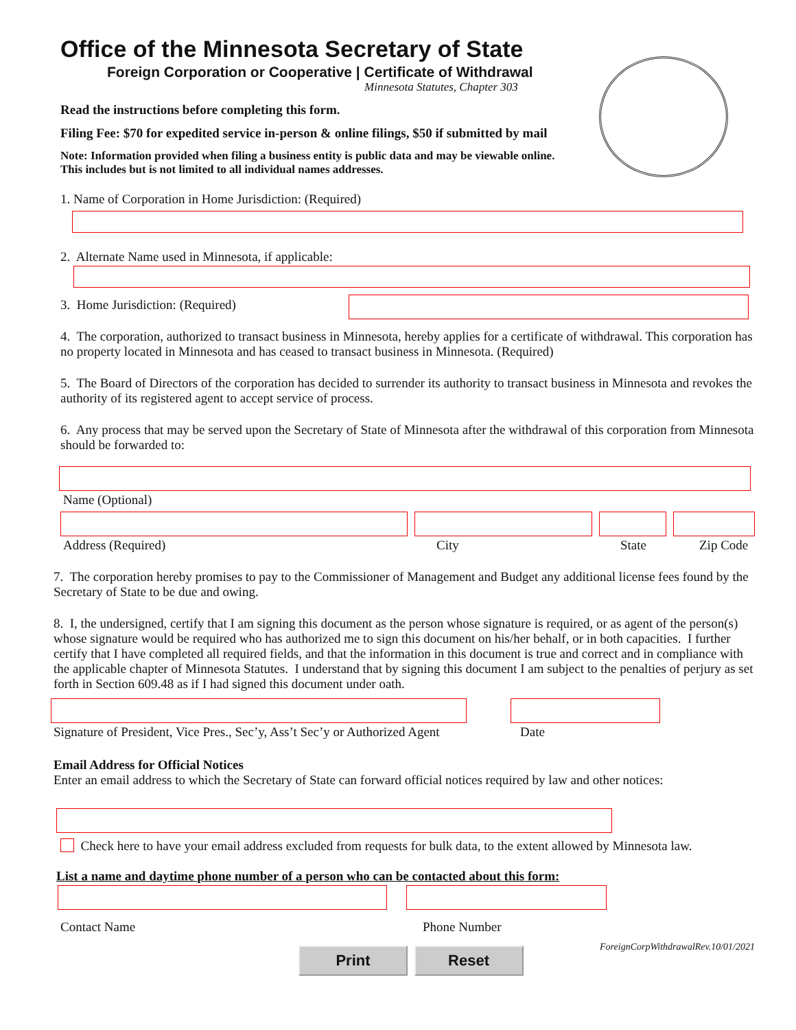Office of the Minnesota Secretary of State
Foreign Corporation or Cooperative | Certificate of Withdrawal
Minnesota Statutes, Chapter 303
Read the instructions before completing this form.
Filing Fee: $70 for expedited service in-person & online filings, $50 if submitted by mail
Note: Information provided when filing a business entity is public data and may be viewable online.
This includes but is not limited to all individual names addresses.
1. Name of Corporation in Home Jurisdiction: (Required)
2. Alternate Name used in Minnesota, if applicable:
3. Home Jurisdiction: (Required)
4. The corporation, authorized to transact business in Minnesota, hereby applies for a certificate of withdrawal. This corporation has no property located in Minnesota and has ceased to transact business in Minnesota. (Required)
5. The Board of Directors of the corporation has decided to surrender its authority to transact business in Minnesota and revokes the authority of its registered agent to accept service of process.
6. Any process that may be served upon the Secretary of State of Minnesota after the withdrawal of this corporation from Minnesota should be forwarded to:
Name (Optional)
Address (Required) City State Zip Code
7. The corporation hereby promises to pay to the Commissioner of Management and Budget any additional license fees found by the Secretary of State to be due and owing.
8. I, the undersigned, certify that I am signing this document as the person whose signature is required, or as agent of the person(s) whose signature would be required who has authorized me to sign this document on his/her behalf, or in both capacities. I further certify that I have completed all required fields, and that the information in this document is true and correct and in compliance with the applicable chapter of Minnesota Statutes. I understand that by signing this document I am subject to the penalties of perjury as set forth in Section 609.48 as if I had signed this document under oath.
Signature of President, Vice Pres., Sec’y, Ass’t Sec’y or Authorized Agent
Date
Email Address for Official Notices
Enter an email address to which the Secretary of State can forward official notices required by law and other notices:
Check here to have your email address excluded from requests for bulk data, to the extent allowed by Minnesota law.
List a name and daytime phone number of a person who can be contacted about this form:
Contact Name Phone Number
ForeignCorpWithdrawalRev.10/01/2021
Print Reset